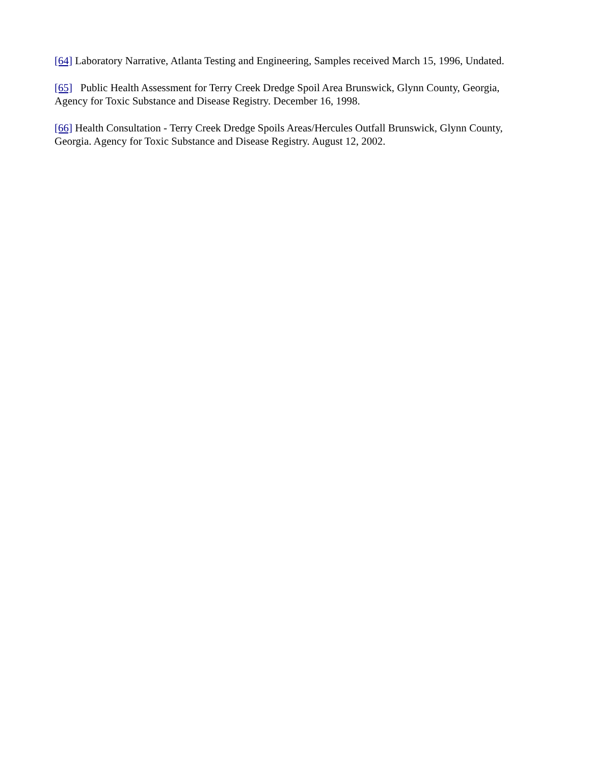[64] Laboratory Narrative, Atlanta Testing and Engineering, Samples received March 15, 1996, Undated.
[65] Public Health Assessment for Terry Creek Dredge Spoil Area Brunswick, Glynn County, Georgia, Agency for Toxic Substance and Disease Registry. December 16, 1998.
[66] Health Consultation - Terry Creek Dredge Spoils Areas/Hercules Outfall Brunswick, Glynn County, Georgia. Agency for Toxic Substance and Disease Registry. August 12, 2002.